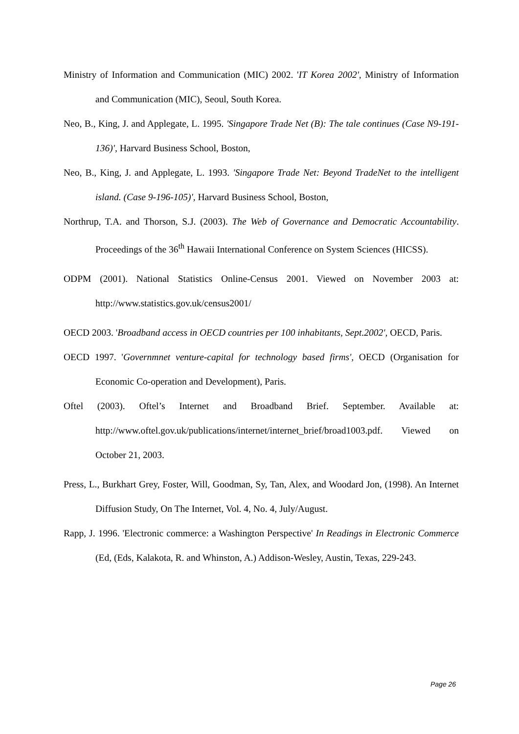Ministry of Information and Communication (MIC) 2002. 'IT Korea 2002', Ministry of Information and Communication (MIC), Seoul, South Korea.
Neo, B., King, J. and Applegate, L. 1995. 'Singapore Trade Net (B): The tale continues (Case N9-191-136)', Harvard Business School, Boston,
Neo, B., King, J. and Applegate, L. 1993. 'Singapore Trade Net: Beyond TradeNet to the intelligent island. (Case 9-196-105)', Harvard Business School, Boston,
Northrup, T.A. and Thorson, S.J. (2003). The Web of Governance and Democratic Accountability. Proceedings of the 36<sup>th</sup> Hawaii International Conference on System Sciences (HICSS).
ODPM (2001). National Statistics Online-Census 2001. Viewed on November 2003 at: http://www.statistics.gov.uk/census2001/
OECD 2003. 'Broadband access in OECD countries per 100 inhabitants, Sept.2002', OECD, Paris.
OECD 1997. 'Governmnet venture-capital for technology based firms', OECD (Organisation for Economic Co-operation and Development), Paris.
Oftel (2003). Oftel’s Internet and Broadband Brief. September. Available at: http://www.oftel.gov.uk/publications/internet/internet_brief/broad1003.pdf. Viewed on October 21, 2003.
Press, L., Burkhart Grey, Foster, Will, Goodman, Sy, Tan, Alex, and Woodard Jon, (1998). An Internet Diffusion Study, On The Internet, Vol. 4, No. 4, July/August.
Rapp, J. 1996. 'Electronic commerce: a Washington Perspective' In Readings in Electronic Commerce (Ed, (Eds, Kalakota, R. and Whinston, A.) Addison-Wesley, Austin, Texas, 229-243.
Page 26